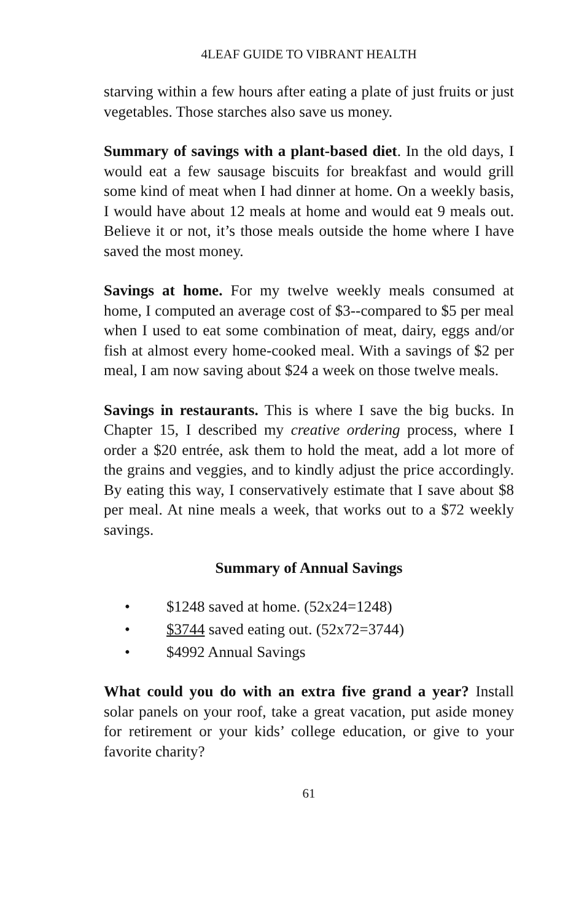4LEAF GUIDE TO VIBRANT HEALTH
starving within a few hours after eating a plate of just fruits or just vegetables. Those starches also save us money.
Summary of savings with a plant-based diet. In the old days, I would eat a few sausage biscuits for breakfast and would grill some kind of meat when I had dinner at home. On a weekly basis, I would have about 12 meals at home and would eat 9 meals out. Believe it or not, it’s those meals outside the home where I have saved the most money.
Savings at home. For my twelve weekly meals consumed at home, I computed an average cost of $3--compared to $5 per meal when I used to eat some combination of meat, dairy, eggs and/or fish at almost every home-cooked meal. With a savings of $2 per meal, I am now saving about $24 a week on those twelve meals.
Savings in restaurants. This is where I save the big bucks. In Chapter 15, I described my creative ordering process, where I order a $20 entrée, ask them to hold the meat, add a lot more of the grains and veggies, and to kindly adjust the price accordingly. By eating this way, I conservatively estimate that I save about $8 per meal. At nine meals a week, that works out to a $72 weekly savings.
Summary of Annual Savings
• $1248 saved at home. (52x24=1248)
• $3744 saved eating out. (52x72=3744)
• $4992 Annual Savings
What could you do with an extra five grand a year? Install solar panels on your roof, take a great vacation, put aside money for retirement or your kids’ college education, or give to your favorite charity?
61